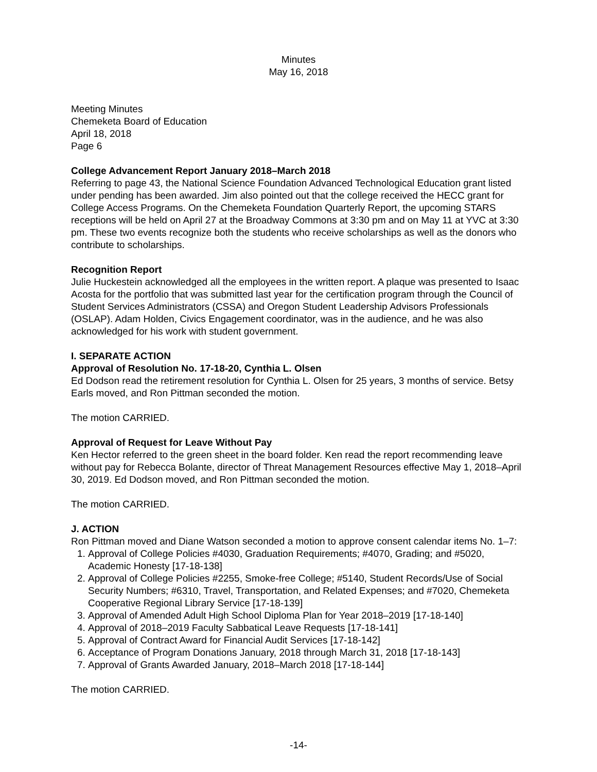Minutes
May 16, 2018
Meeting Minutes
Chemeketa Board of Education
April 18, 2018
Page 6
College Advancement Report January 2018–March 2018
Referring to page 43, the National Science Foundation Advanced Technological Education grant listed under pending has been awarded. Jim also pointed out that the college received the HECC grant for College Access Programs. On the Chemeketa Foundation Quarterly Report, the upcoming STARS receptions will be held on April 27 at the Broadway Commons at 3:30 pm and on May 11 at YVC at 3:30 pm. These two events recognize both the students who receive scholarships as well as the donors who contribute to scholarships.
Recognition Report
Julie Huckestein acknowledged all the employees in the written report. A plaque was presented to Isaac Acosta for the portfolio that was submitted last year for the certification program through the Council of Student Services Administrators (CSSA) and Oregon Student Leadership Advisors Professionals (OSLAP). Adam Holden, Civics Engagement coordinator, was in the audience, and he was also acknowledged for his work with student government.
I. SEPARATE ACTION
Approval of Resolution No. 17-18-20, Cynthia L. Olsen
Ed Dodson read the retirement resolution for Cynthia L. Olsen for 25 years, 3 months of service. Betsy Earls moved, and Ron Pittman seconded the motion.
The motion CARRIED.
Approval of Request for Leave Without Pay
Ken Hector referred to the green sheet in the board folder. Ken read the report recommending leave without pay for Rebecca Bolante, director of Threat Management Resources effective May 1, 2018–April 30, 2019. Ed Dodson moved, and Ron Pittman seconded the motion.
The motion CARRIED.
J. ACTION
Ron Pittman moved and Diane Watson seconded a motion to approve consent calendar items No. 1–7:
1. Approval of College Policies #4030, Graduation Requirements; #4070, Grading; and #5020, Academic Honesty [17-18-138]
2. Approval of College Policies #2255, Smoke-free College; #5140, Student Records/Use of Social Security Numbers; #6310, Travel, Transportation, and Related Expenses; and #7020, Chemeketa Cooperative Regional Library Service [17-18-139]
3. Approval of Amended Adult High School Diploma Plan for Year 2018–2019 [17-18-140]
4. Approval of 2018–2019 Faculty Sabbatical Leave Requests [17-18-141]
5. Approval of Contract Award for Financial Audit Services [17-18-142]
6. Acceptance of Program Donations January, 2018 through March 31, 2018 [17-18-143]
7. Approval of Grants Awarded January, 2018–March 2018 [17-18-144]
The motion CARRIED.
-14-